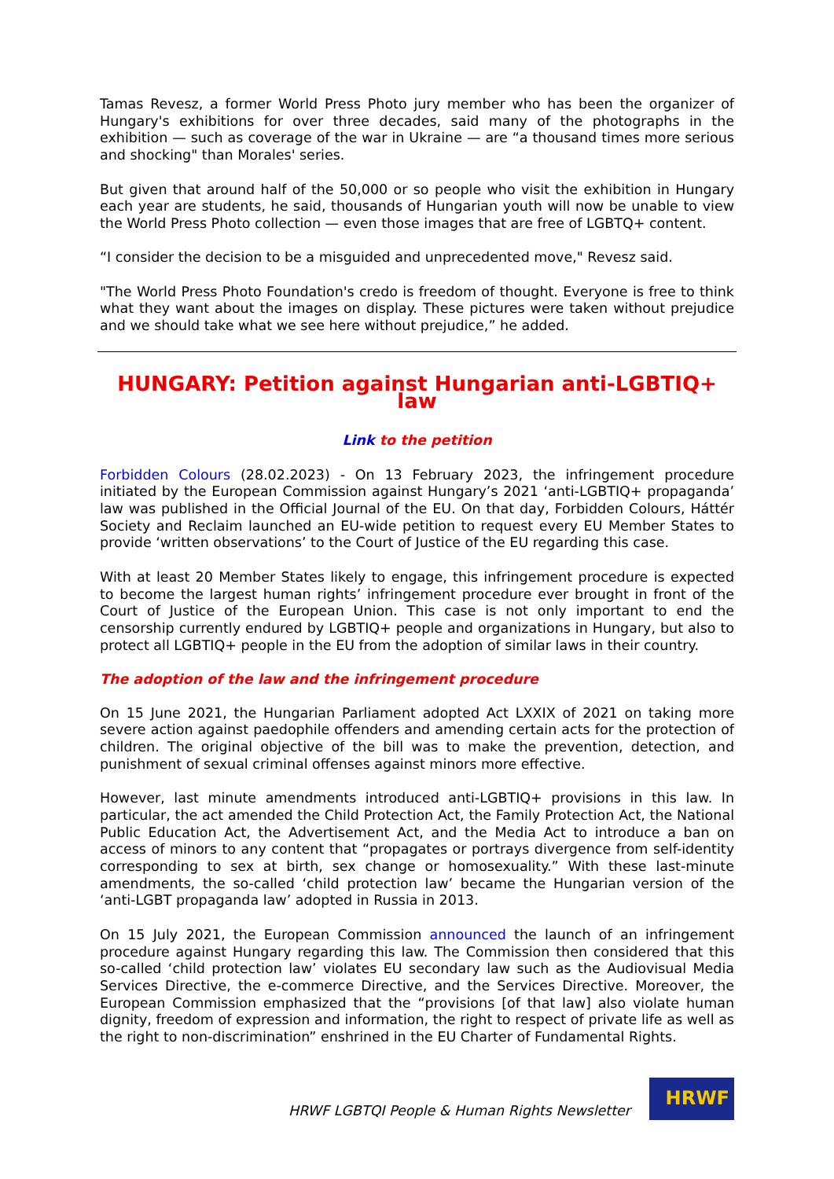Tamas Revesz, a former World Press Photo jury member who has been the organizer of Hungary's exhibitions for over three decades, said many of the photographs in the exhibition — such as coverage of the war in Ukraine — are “a thousand times more serious and shocking" than Morales' series.
But given that around half of the 50,000 or so people who visit the exhibition in Hungary each year are students, he said, thousands of Hungarian youth will now be unable to view the World Press Photo collection — even those images that are free of LGBTQ+ content.
“I consider the decision to be a misguided and unprecedented move," Revesz said.
"The World Press Photo Foundation's credo is freedom of thought. Everyone is free to think what they want about the images on display. These pictures were taken without prejudice and we should take what we see here without prejudice,” he added.
HUNGARY: Petition against Hungarian anti-LGBTIQ+ law
Link to the petition
Forbidden Colours (28.02.2023) - On 13 February 2023, the infringement procedure initiated by the European Commission against Hungary’s 2021 ‘anti-LGBTIQ+ propaganda’ law was published in the Official Journal of the EU. On that day, Forbidden Colours, Háttér Society and Reclaim launched an EU-wide petition to request every EU Member States to provide ‘written observations’ to the Court of Justice of the EU regarding this case.
With at least 20 Member States likely to engage, this infringement procedure is expected to become the largest human rights’ infringement procedure ever brought in front of the Court of Justice of the European Union. This case is not only important to end the censorship currently endured by LGBTIQ+ people and organizations in Hungary, but also to protect all LGBTIQ+ people in the EU from the adoption of similar laws in their country.
The adoption of the law and the infringement procedure
On 15 June 2021, the Hungarian Parliament adopted Act LXXIX of 2021 on taking more severe action against paedophile offenders and amending certain acts for the protection of children. The original objective of the bill was to make the prevention, detection, and punishment of sexual criminal offenses against minors more effective.
However, last minute amendments introduced anti-LGBTIQ+ provisions in this law. In particular, the act amended the Child Protection Act, the Family Protection Act, the National Public Education Act, the Advertisement Act, and the Media Act to introduce a ban on access of minors to any content that “propagates or portrays divergence from self-identity corresponding to sex at birth, sex change or homosexuality.” With these last-minute amendments, the so-called ‘child protection law’ became the Hungarian version of the ‘anti-LGBT propaganda law’ adopted in Russia in 2013.
On 15 July 2021, the European Commission announced the launch of an infringement procedure against Hungary regarding this law. The Commission then considered that this so-called ‘child protection law’ violates EU secondary law such as the Audiovisual Media Services Directive, the e-commerce Directive, and the Services Directive. Moreover, the European Commission emphasized that the “provisions [of that law] also violate human dignity, freedom of expression and information, the right to respect of private life as well as the right to non-discrimination” enshrined in the EU Charter of Fundamental Rights.
HRWF LGBTQI People & Human Rights Newsletter
HRWF